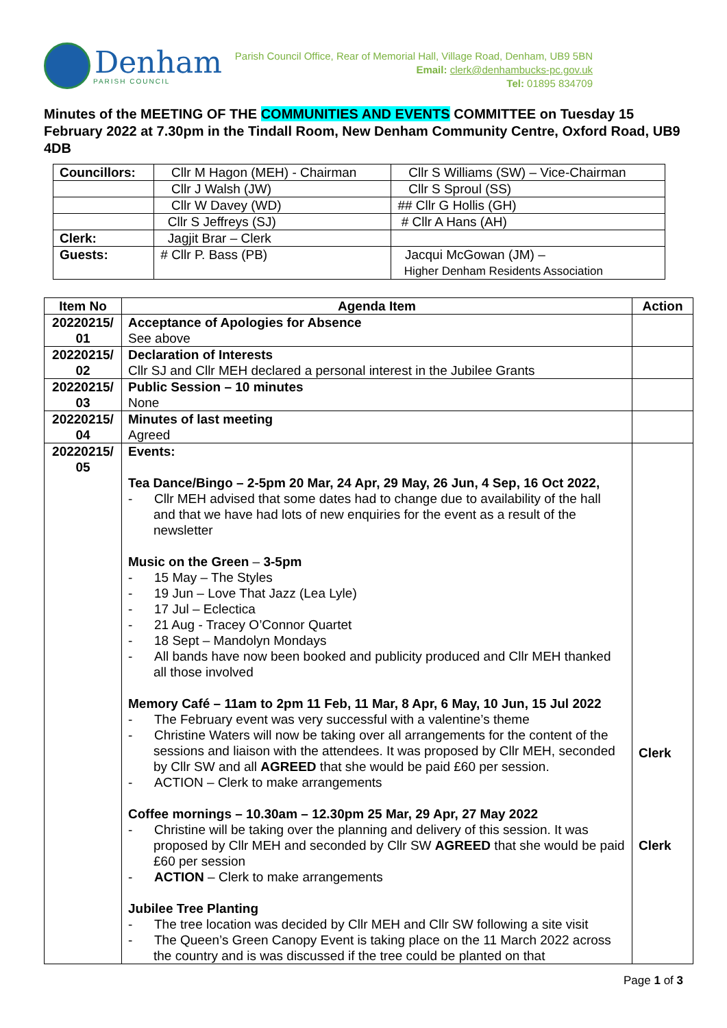Denham
PARISH COUNCIL
Parish Council Office, Rear of Memorial Hall, Village Road, Denham, UB9 5BN
Email: clerk@denhambucks-pc.gov.uk
Tel: 01895 834709
Minutes of the MEETING OF THE COMMUNITIES AND EVENTS COMMITTEE on Tuesday 15 February 2022 at 7.30pm in the Tindall Room, New Denham Community Centre, Oxford Road, UB9 4DB
| Councillors: | Cllr M Hagon (MEH) - Chairman | Cllr S Williams (SW) – Vice-Chairman |
| | Cllr J Walsh (JW) | Cllr S Sproul (SS) |
| | Cllr W Davey (WD) | ## Cllr G Hollis (GH) |
| | Cllr S Jeffreys (SJ) | # Cllr A Hans (AH) |
| Clerk: | Jagjit Brar – Clerk | |
| Guests: | # Cllr P. Bass (PB) | Jacqui McGowan (JM) – Higher Denham Residents Association |
| Item No | Agenda Item | Action |
| --- | --- | --- |
| 20220215/ 01 | Acceptance of Apologies for Absence See above | |
| 20220215/ 02 | Declaration of Interests Cllr SJ and Cllr MEH declared a personal interest in the Jubilee Grants | |
| 20220215/ 03 | Public Session – 10 minutes None | |
| 20220215/ 04 | Minutes of last meeting Agreed | |
| 20220215/ 05 | Events: Tea Dance/Bingo – 2-5pm 20 Mar, 24 Apr, 29 May, 26 Jun, 4 Sep, 16 Oct 2022, - Cllr MEH advised that some dates had to change due to availability of the hall and that we have had lots of new enquiries for the event as a result of the newsletter Music on the Green – 3-5pm - 15 May – The Styles - 19 Jun – Love That Jazz (Lea Lyle) - 17 Jul – Eclectica - 21 Aug - Tracey O’Connor Quartet - 18 Sept – Mandolyn Mondays - All bands have now been booked and publicity produced and Cllr MEH thanked all those involved Memory Café – 11am to 2pm 11 Feb, 11 Mar, 8 Apr, 6 May, 10 Jun, 15 Jul 2022 - The February event was very successful with a valentine’s theme - Christine Waters will now be taking over all arrangements for the content of the sessions and liaison with the attendees. It was proposed by Cllr MEH, seconded by Cllr SW and all AGREED that she would be paid £60 per session. - ACTION – Clerk to make arrangements Coffee mornings – 10.30am – 12.30pm 25 Mar, 29 Apr, 27 May 2022 - Christine will be taking over the planning and delivery of this session. It was proposed by Cllr MEH and seconded by Cllr SW AGREED that she would be paid £60 per session - ACTION – Clerk to make arrangements Jubilee Tree Planting - The tree location was decided by Cllr MEH and Cllr SW following a site visit - The Queen’s Green Canopy Event is taking place on the 11 March 2022 across the country and is was discussed if the tree could be planted on that | Clerk Clerk |
Page 1 of 3